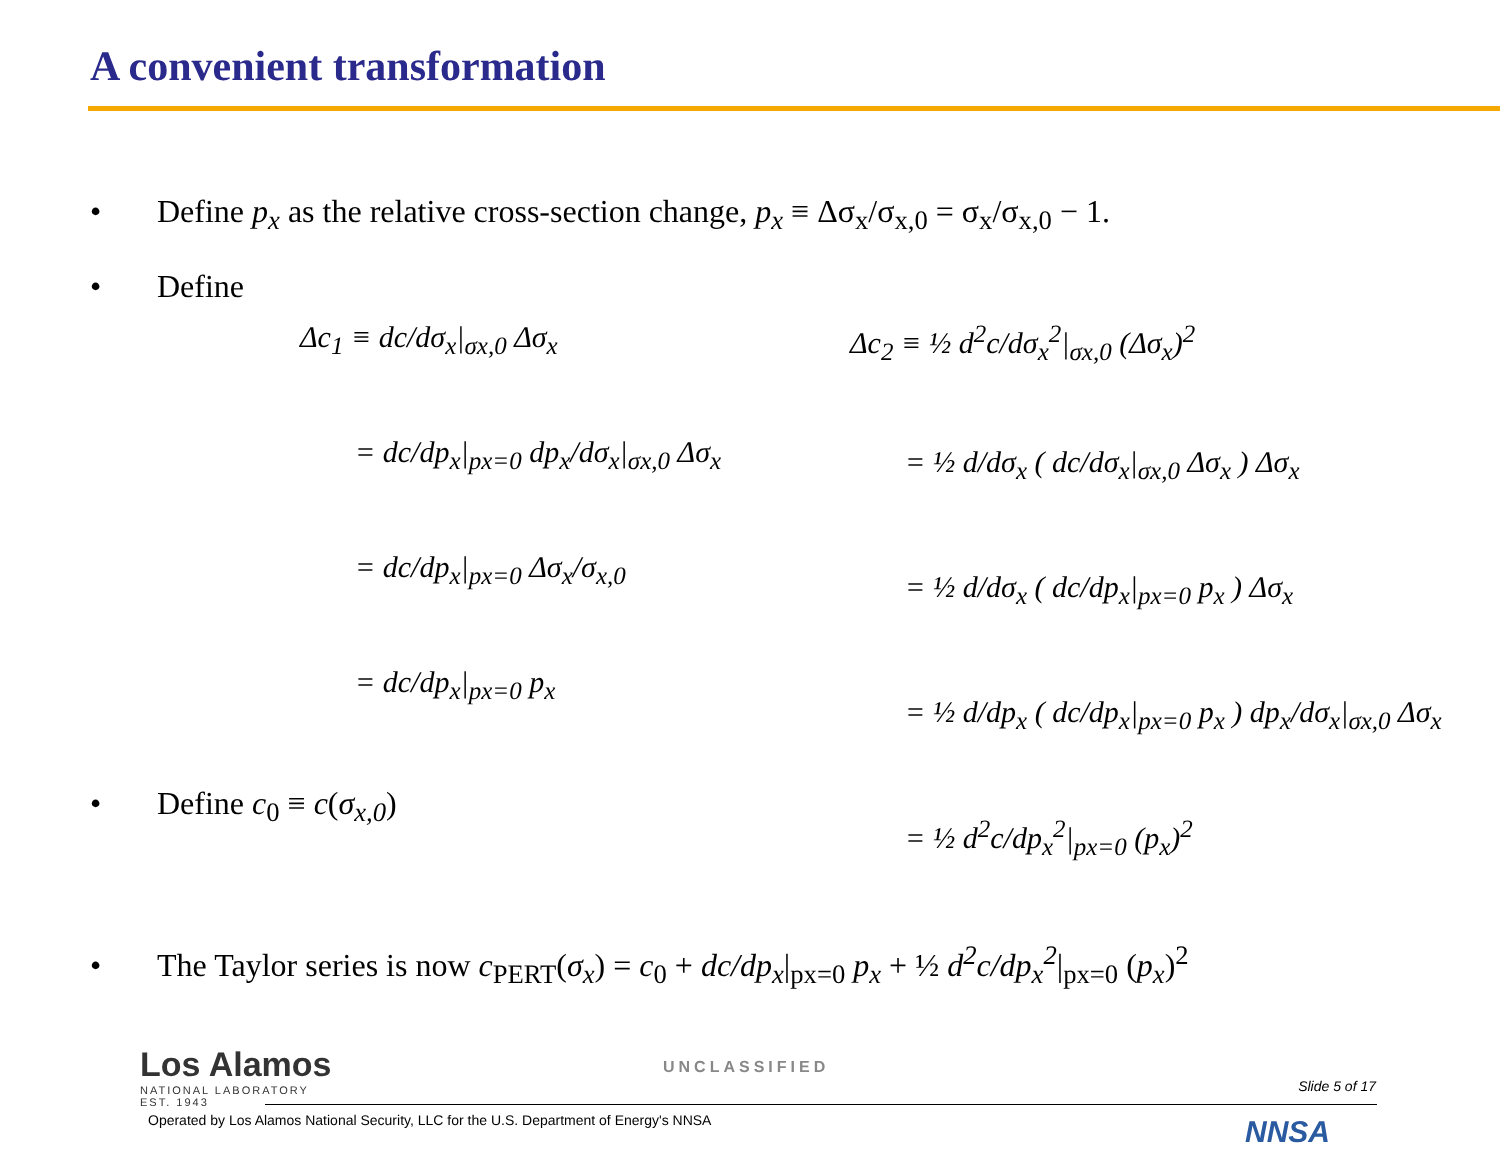A convenient transformation
• Define p<sub>x</sub> as the relative cross-section change, p<sub>x</sub> ≡ Δσ<sub>x</sub>/σ<sub>x,0</sub> = σ<sub>x</sub>/σ<sub>x,0</sub> − 1.
• Define
Δc<sub>1</sub> ≡ dc/dσ<sub>x</sub>|<sub>σx,0</sub> Δσ<sub>x</sub>
= dc/dp<sub>x</sub>|<sub>px=0</sub> dp<sub>x</sub>/dσ<sub>x</sub>|<sub>σx,0</sub> Δσ<sub>x</sub>
= dc/dp<sub>x</sub>|<sub>px=0</sub> Δσ<sub>x</sub>/σ<sub>x,0</sub>
= dc/dp<sub>x</sub>|<sub>px=0</sub> p<sub>x</sub>
Δc<sub>2</sub> ≡ ½ d<sup>2</sup>c/dσ<sub>x</sub><sup>2</sup>|<sub>σx,0</sub> (Δσ<sub>x</sub>)<sup>2</sup>
= ½ d/dσ<sub>x</sub> ( dc/dσ<sub>x</sub>|<sub>σx,0</sub> Δσ<sub>x</sub> ) Δσ<sub>x</sub>
= ½ d/dσ<sub>x</sub> ( dc/dp<sub>x</sub>|<sub>px=0</sub> p<sub>x</sub> ) Δσ<sub>x</sub>
= ½ d/dp<sub>x</sub> ( dc/dp<sub>x</sub>|<sub>px=0</sub> p<sub>x</sub> ) dp<sub>x</sub>/dσ<sub>x</sub>|<sub>σx,0</sub> Δσ<sub>x</sub>
• Define c<sub>0</sub> ≡ c(σ<sub>x,0</sub>)
= ½ d<sup>2</sup>c/dp<sub>x</sub><sup>2</sup>|<sub>px=0</sub> (p<sub>x</sub>)<sup>2</sup>
• The Taylor series is now c<sub>PERT</sub>(σ<sub>x</sub>) = c<sub>0</sub> + dc/dp<sub>x</sub>|<sub>px=0</sub> p<sub>x</sub> + ½ d<sup>2</sup>c/dp<sub>x</sub><sup>2</sup>|<sub>px=0</sub> (p<sub>x</sub>)<sup>2</sup>
Los Alamos
NATIONAL LABORATORY
EST. 1943
UNCLASSIFIED
Slide 5 of 17
Operated by Los Alamos National Security, LLC for the U.S. Department of Energy's NNSA
NNSA